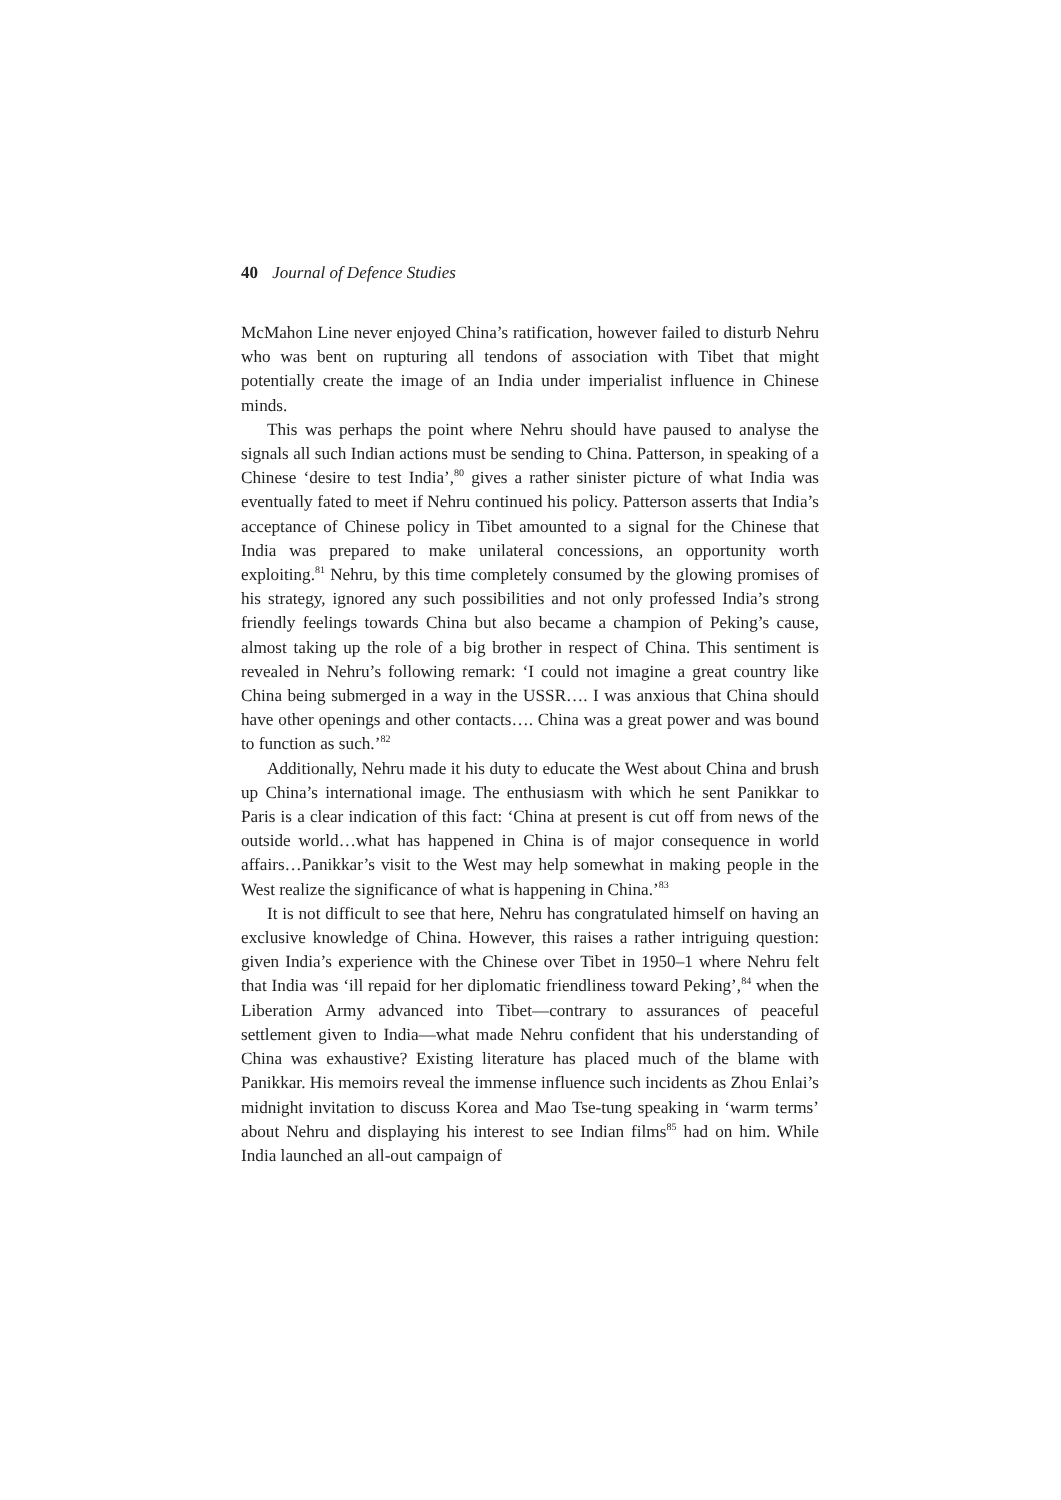40 Journal of Defence Studies
McMahon Line never enjoyed China’s ratification, however failed to disturb Nehru who was bent on rupturing all tendons of association with Tibet that might potentially create the image of an India under imperialist influence in Chinese minds.
This was perhaps the point where Nehru should have paused to analyse the signals all such Indian actions must be sending to China. Patterson, in speaking of a Chinese ‘desire to test India’,<sup>80</sup> gives a rather sinister picture of what India was eventually fated to meet if Nehru continued his policy. Patterson asserts that India’s acceptance of Chinese policy in Tibet amounted to a signal for the Chinese that India was prepared to make unilateral concessions, an opportunity worth exploiting.<sup>81</sup> Nehru, by this time completely consumed by the glowing promises of his strategy, ignored any such possibilities and not only professed India’s strong friendly feelings towards China but also became a champion of Peking’s cause, almost taking up the role of a big brother in respect of China. This sentiment is revealed in Nehru’s following remark: ‘I could not imagine a great country like China being submerged in a way in the USSR…. I was anxious that China should have other openings and other contacts…. China was a great power and was bound to function as such.’<sup>82</sup>
Additionally, Nehru made it his duty to educate the West about China and brush up China’s international image. The enthusiasm with which he sent Panikkar to Paris is a clear indication of this fact: ‘China at present is cut off from news of the outside world…what has happened in China is of major consequence in world affairs…Panikkar’s visit to the West may help somewhat in making people in the West realize the significance of what is happening in China.’<sup>83</sup>
It is not difficult to see that here, Nehru has congratulated himself on having an exclusive knowledge of China. However, this raises a rather intriguing question: given India’s experience with the Chinese over Tibet in 1950–1 where Nehru felt that India was ‘ill repaid for her diplomatic friendliness toward Peking’,<sup>84</sup> when the Liberation Army advanced into Tibet—contrary to assurances of peaceful settlement given to India—what made Nehru confident that his understanding of China was exhaustive? Existing literature has placed much of the blame with Panikkar. His memoirs reveal the immense influence such incidents as Zhou Enlai’s midnight invitation to discuss Korea and Mao Tse-tung speaking in ‘warm terms’ about Nehru and displaying his interest to see Indian films<sup>85</sup> had on him. While India launched an all-out campaign of